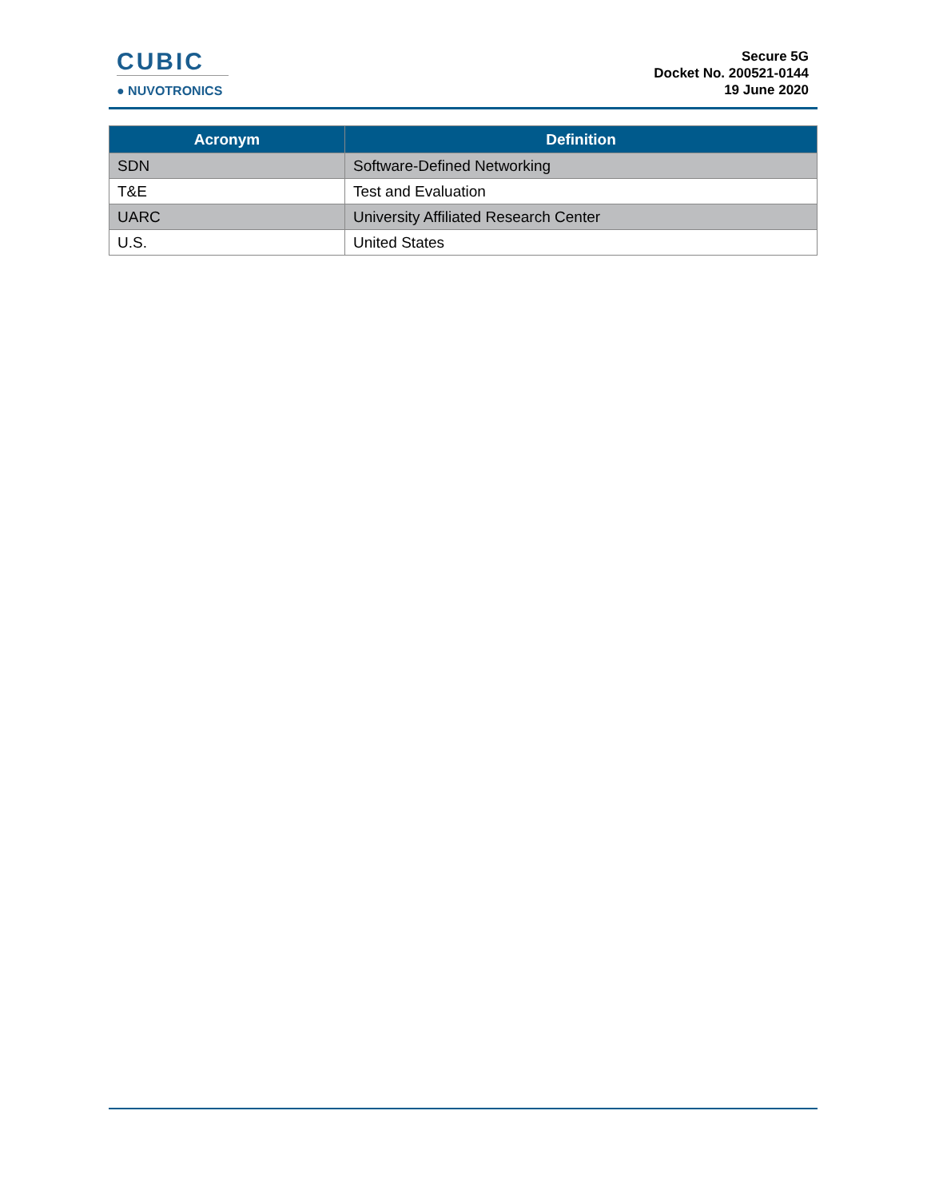CUBIC
● NUVOTRONICS
Secure 5G
Docket No. 200521-0144
19 June 2020
| Acronym | Definition |
| --- | --- |
| SDN | Software-Defined Networking |
| T&E | Test and Evaluation |
| UARC | University Affiliated Research Center |
| U.S. | United States |